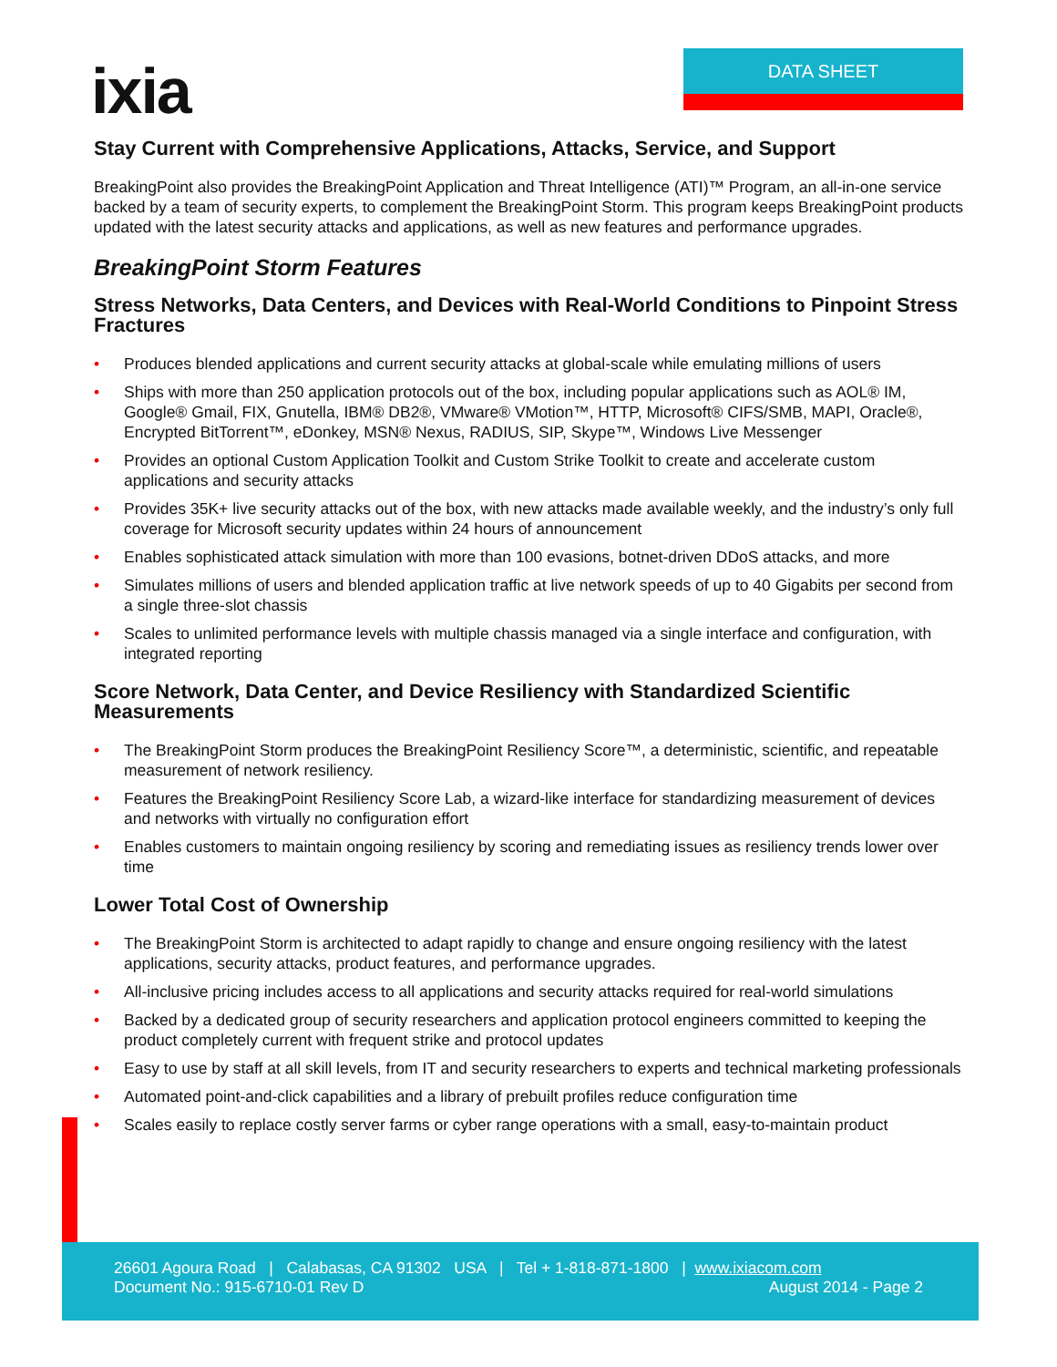ixia DATA SHEET
Stay Current with Comprehensive Applications, Attacks, Service, and Support
BreakingPoint also provides the BreakingPoint Application and Threat Intelligence (ATI)™ Program, an all-in-one service backed by a team of security experts, to complement the BreakingPoint Storm. This program keeps BreakingPoint products updated with the latest security attacks and applications, as well as new features and performance upgrades.
BreakingPoint Storm Features
Stress Networks, Data Centers, and Devices with Real-World Conditions to Pinpoint Stress Fractures
• Produces blended applications and current security attacks at global-scale while emulating millions of users
• Ships with more than 250 application protocols out of the box, including popular applications such as AOL® IM, Google® Gmail, FIX, Gnutella, IBM® DB2®, VMware® VMotion™, HTTP, Microsoft® CIFS/SMB, MAPI, Oracle®, Encrypted BitTorrent™, eDonkey, MSN® Nexus, RADIUS, SIP, Skype™, Windows Live Messenger
• Provides an optional Custom Application Toolkit and Custom Strike Toolkit to create and accelerate custom applications and security attacks
• Provides 35K+ live security attacks out of the box, with new attacks made available weekly, and the industry’s only full coverage for Microsoft security updates within 24 hours of announcement
• Enables sophisticated attack simulation with more than 100 evasions, botnet-driven DDoS attacks, and more
• Simulates millions of users and blended application traffic at live network speeds of up to 40 Gigabits per second from a single three-slot chassis
• Scales to unlimited performance levels with multiple chassis managed via a single interface and configuration, with integrated reporting
Score Network, Data Center, and Device Resiliency with Standardized Scientific Measurements
• The BreakingPoint Storm produces the BreakingPoint Resiliency Score™, a deterministic, scientific, and repeatable measurement of network resiliency.
• Features the BreakingPoint Resiliency Score Lab, a wizard-like interface for standardizing measurement of devices and networks with virtually no configuration effort
• Enables customers to maintain ongoing resiliency by scoring and remediating issues as resiliency trends lower over time
Lower Total Cost of Ownership
• The BreakingPoint Storm is architected to adapt rapidly to change and ensure ongoing resiliency with the latest applications, security attacks, product features, and performance upgrades.
• All-inclusive pricing includes access to all applications and security attacks required for real-world simulations
• Backed by a dedicated group of security researchers and application protocol engineers committed to keeping the product completely current with frequent strike and protocol updates
• Easy to use by staff at all skill levels, from IT and security researchers to experts and technical marketing professionals
• Automated point-and-click capabilities and a library of prebuilt profiles reduce configuration time
• Scales easily to replace costly server farms or cyber range operations with a small, easy-to-maintain product
26601 Agoura Road | Calabasas, CA 91302 USA | Tel + 1-818-871-1800 | www.ixiacom.com
Document No.: 915-6710-01 Rev D August 2014 - Page 2